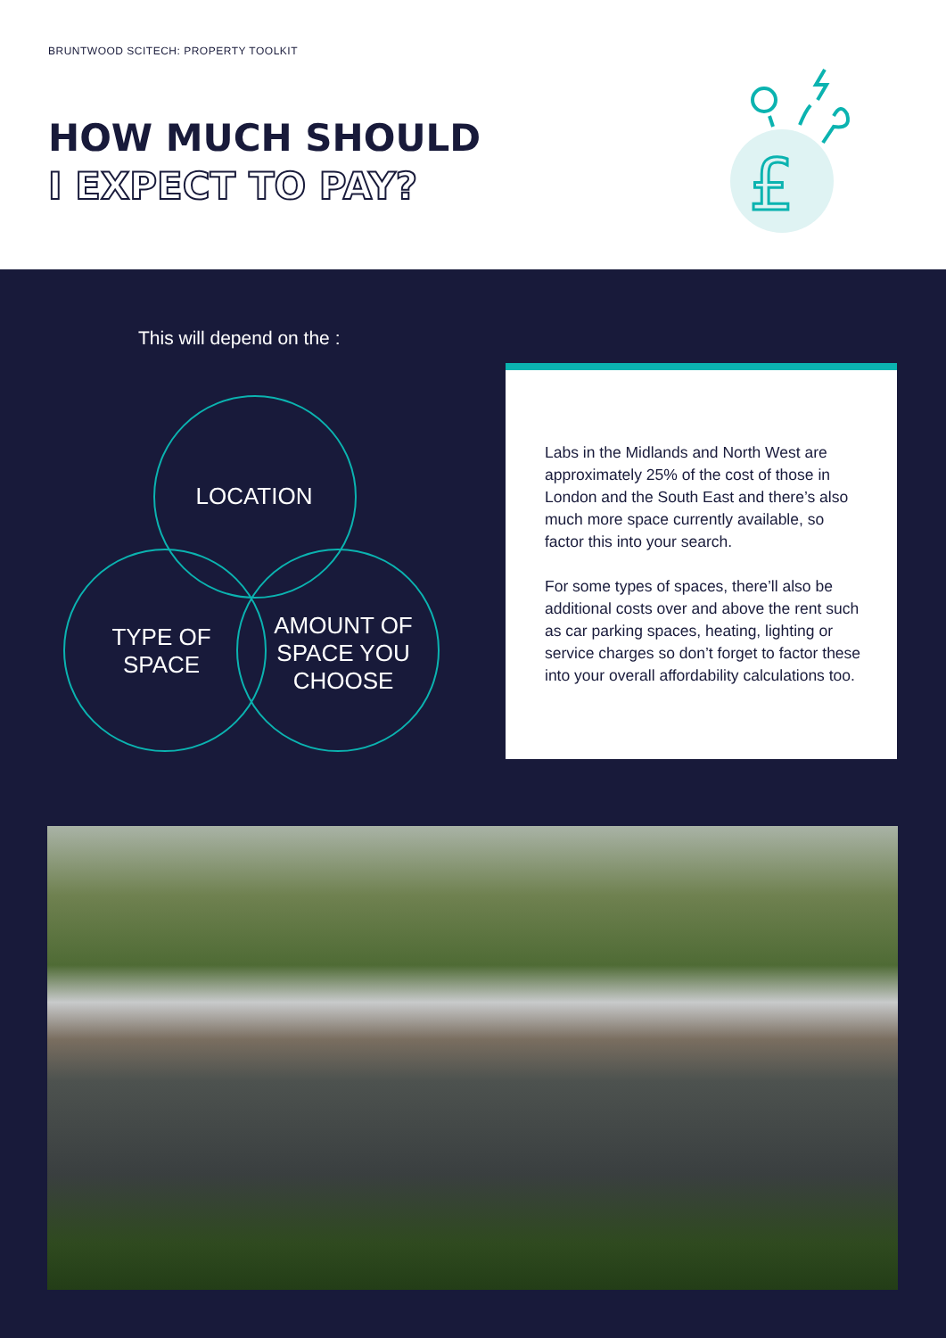BRUNTWOOD SCITECH: PROPERTY TOOLKIT
HOW MUCH SHOULD
I EXPECT TO PAY?
£
This will depend on the :
LOCATION
TYPE OF
SPACE
AMOUNT OF
SPACE YOU
CHOOSE
Labs in the Midlands and North West are approximately 25% of the cost of those in London and the South East and there’s also much more space currently available, so factor this into your search.
For some types of spaces, there’ll also be additional costs over and above the rent such as car parking spaces, heating, lighting or service charges so don’t forget to factor these into your overall affordability calculations too.